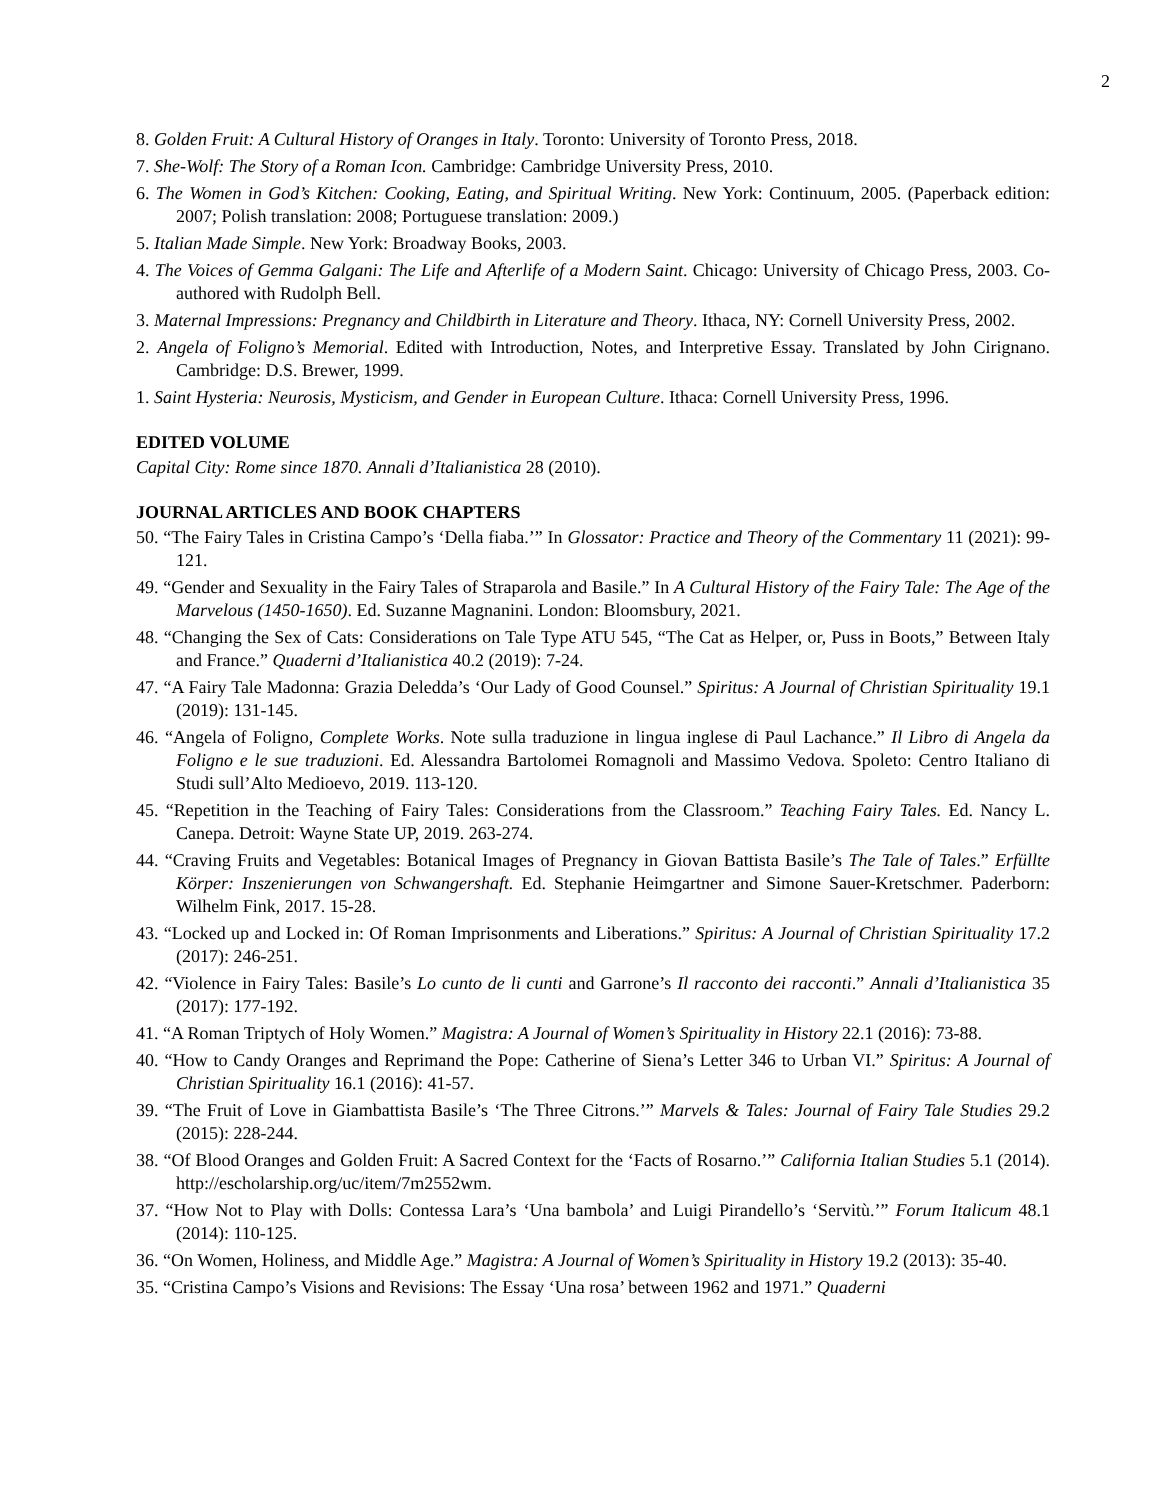2
8. Golden Fruit: A Cultural History of Oranges in Italy. Toronto: University of Toronto Press, 2018.
7. She-Wolf: The Story of a Roman Icon. Cambridge: Cambridge University Press, 2010.
6. The Women in God’s Kitchen: Cooking, Eating, and Spiritual Writing. New York: Continuum, 2005. (Paperback edition: 2007; Polish translation: 2008; Portuguese translation: 2009.)
5. Italian Made Simple. New York: Broadway Books, 2003.
4. The Voices of Gemma Galgani: The Life and Afterlife of a Modern Saint. Chicago: University of Chicago Press, 2003. Co-authored with Rudolph Bell.
3. Maternal Impressions: Pregnancy and Childbirth in Literature and Theory. Ithaca, NY: Cornell University Press, 2002.
2. Angela of Foligno’s Memorial. Edited with Introduction, Notes, and Interpretive Essay. Translated by John Cirignano. Cambridge: D.S. Brewer, 1999.
1. Saint Hysteria: Neurosis, Mysticism, and Gender in European Culture. Ithaca: Cornell University Press, 1996.
EDITED VOLUME
Capital City: Rome since 1870. Annali d’Italianistica 28 (2010).
JOURNAL ARTICLES AND BOOK CHAPTERS
50. “The Fairy Tales in Cristina Campo’s ‘Della fiaba.’” In Glossator: Practice and Theory of the Commentary 11 (2021): 99-121.
49. “Gender and Sexuality in the Fairy Tales of Straparola and Basile.” In A Cultural History of the Fairy Tale: The Age of the Marvelous (1450-1650). Ed. Suzanne Magnanini. London: Bloomsbury, 2021.
48. “Changing the Sex of Cats: Considerations on Tale Type ATU 545, “The Cat as Helper, or, Puss in Boots,” Between Italy and France.” Quaderni d’Italianistica 40.2 (2019): 7-24.
47. “A Fairy Tale Madonna: Grazia Deledda’s ‘Our Lady of Good Counsel.” Spiritus: A Journal of Christian Spirituality 19.1 (2019): 131-145.
46. “Angela of Foligno, Complete Works. Note sulla traduzione in lingua inglese di Paul Lachance.” Il Libro di Angela da Foligno e le sue traduzioni. Ed. Alessandra Bartolomei Romagnoli and Massimo Vedova. Spoleto: Centro Italiano di Studi sull’Alto Medioevo, 2019. 113-120.
45. “Repetition in the Teaching of Fairy Tales: Considerations from the Classroom.” Teaching Fairy Tales. Ed. Nancy L. Canepa. Detroit: Wayne State UP, 2019. 263-274.
44. “Craving Fruits and Vegetables: Botanical Images of Pregnancy in Giovan Battista Basile’s The Tale of Tales.” Erfüllte Körper: Inszenierungen von Schwangershaft. Ed. Stephanie Heimgartner and Simone Sauer-Kretschmer. Paderborn: Wilhelm Fink, 2017. 15-28.
43. “Locked up and Locked in: Of Roman Imprisonments and Liberations.” Spiritus: A Journal of Christian Spirituality 17.2 (2017): 246-251.
42. “Violence in Fairy Tales: Basile’s Lo cunto de li cunti and Garrone’s Il racconto dei racconti.” Annali d’Italianistica 35 (2017): 177-192.
41. “A Roman Triptych of Holy Women.” Magistra: A Journal of Women’s Spirituality in History 22.1 (2016): 73-88.
40. “How to Candy Oranges and Reprimand the Pope: Catherine of Siena’s Letter 346 to Urban VI.” Spiritus: A Journal of Christian Spirituality 16.1 (2016): 41-57.
39. “The Fruit of Love in Giambattista Basile’s ‘The Three Citrons.’” Marvels & Tales: Journal of Fairy Tale Studies 29.2 (2015): 228-244.
38. “Of Blood Oranges and Golden Fruit: A Sacred Context for the ‘Facts of Rosarno.’” California Italian Studies 5.1 (2014). http://escholarship.org/uc/item/7m2552wm.
37. “How Not to Play with Dolls: Contessa Lara’s ‘Una bambola’ and Luigi Pirandello’s ‘Servitù.’” Forum Italicum 48.1 (2014): 110-125.
36. “On Women, Holiness, and Middle Age.” Magistra: A Journal of Women’s Spirituality in History 19.2 (2013): 35-40.
35. “Cristina Campo’s Visions and Revisions: The Essay ‘Una rosa’ between 1962 and 1971.” Quaderni